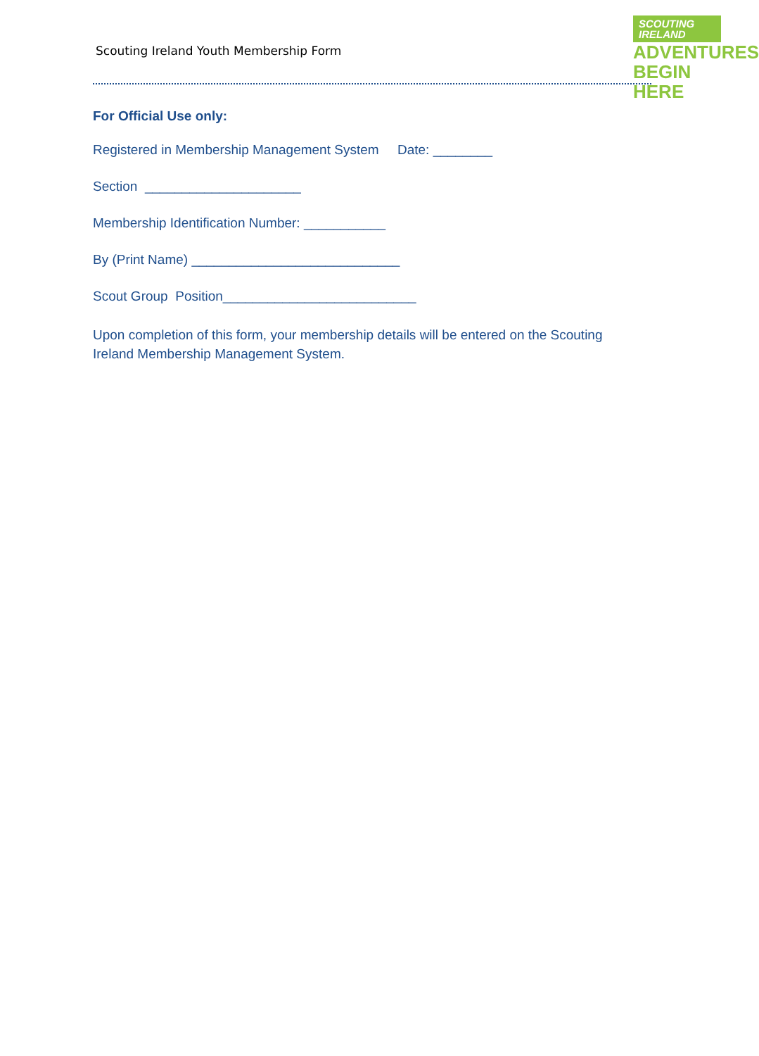Scouting Ireland Youth Membership Form
SCOUTING
IRELAND
ADVENTURES
BEGIN HERE
For Official Use only:
Registered in Membership Management System Date: ________
Section _____________________
Membership Identification Number: ___________
By (Print Name) ____________________________
Scout Group Position__________________________
Upon completion of this form, your membership details will be entered on the Scouting Ireland Membership Management System.